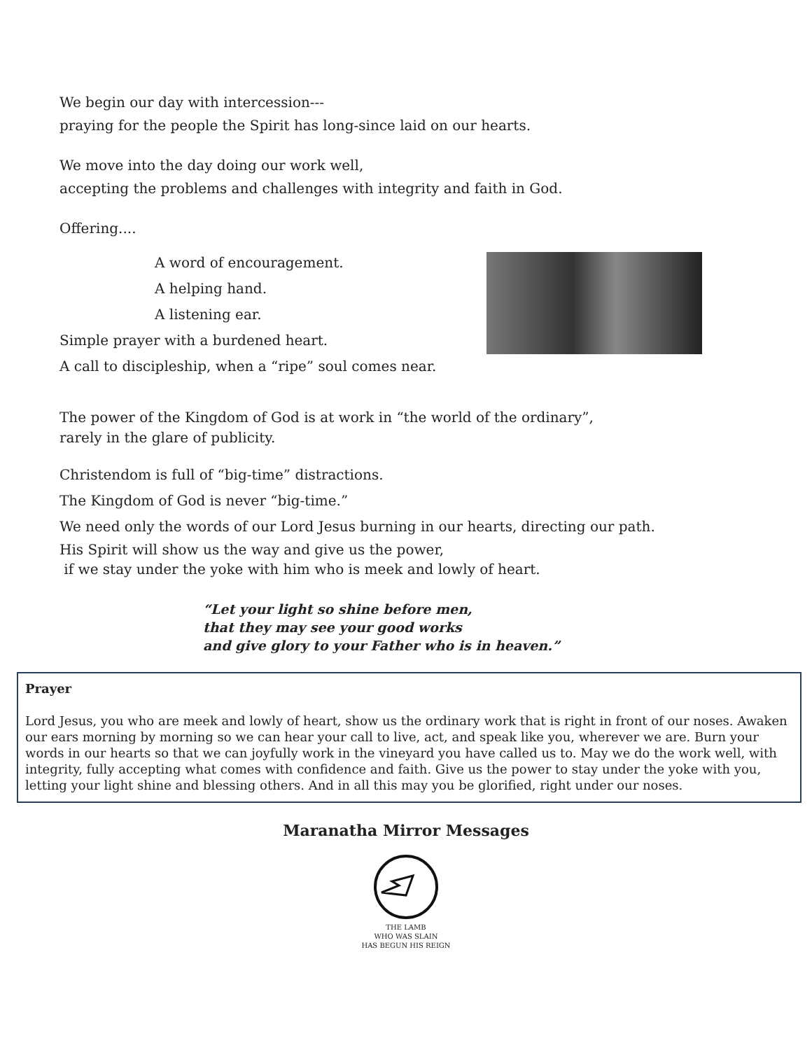We begin our day with intercession---
praying for the people the Spirit has long-since laid on our hearts.
We move into the day doing our work well,
accepting the problems and challenges with integrity and faith in God.
Offering....
A word of encouragement.
A helping hand.
A listening ear.
Simple prayer with a burdened heart.
A call to discipleship, when a “ripe” soul comes near.
The power of the Kingdom of God is at work in “the world of the ordinary”,
rarely in the glare of publicity.
Christendom is full of “big-time” distractions.
The Kingdom of God is never “big-time.”
We need only the words of our Lord Jesus burning in our hearts, directing our path.
His Spirit will show us the way and give us the power,
if we stay under the yoke with him who is meek and lowly of heart.
“Let your light so shine before men,
that they may see your good works
and give glory to your Father who is in heaven.”
Prayer
Lord Jesus, you who are meek and lowly of heart, show us the ordinary work that is right in front of our noses. Awaken our ears morning by morning so we can hear your call to live, act, and speak like you, wherever we are. Burn your words in our hearts so that we can joyfully work in the vineyard you have called us to. May we do the work well, with integrity, fully accepting what comes with confidence and faith. Give us the power to stay under the yoke with you, letting your light shine and blessing others. And in all this may you be glorified, right under our noses.
Maranatha Mirror Messages
THE LAMB
WHO WAS SLAIN
HAS BEGUN HIS REIGN